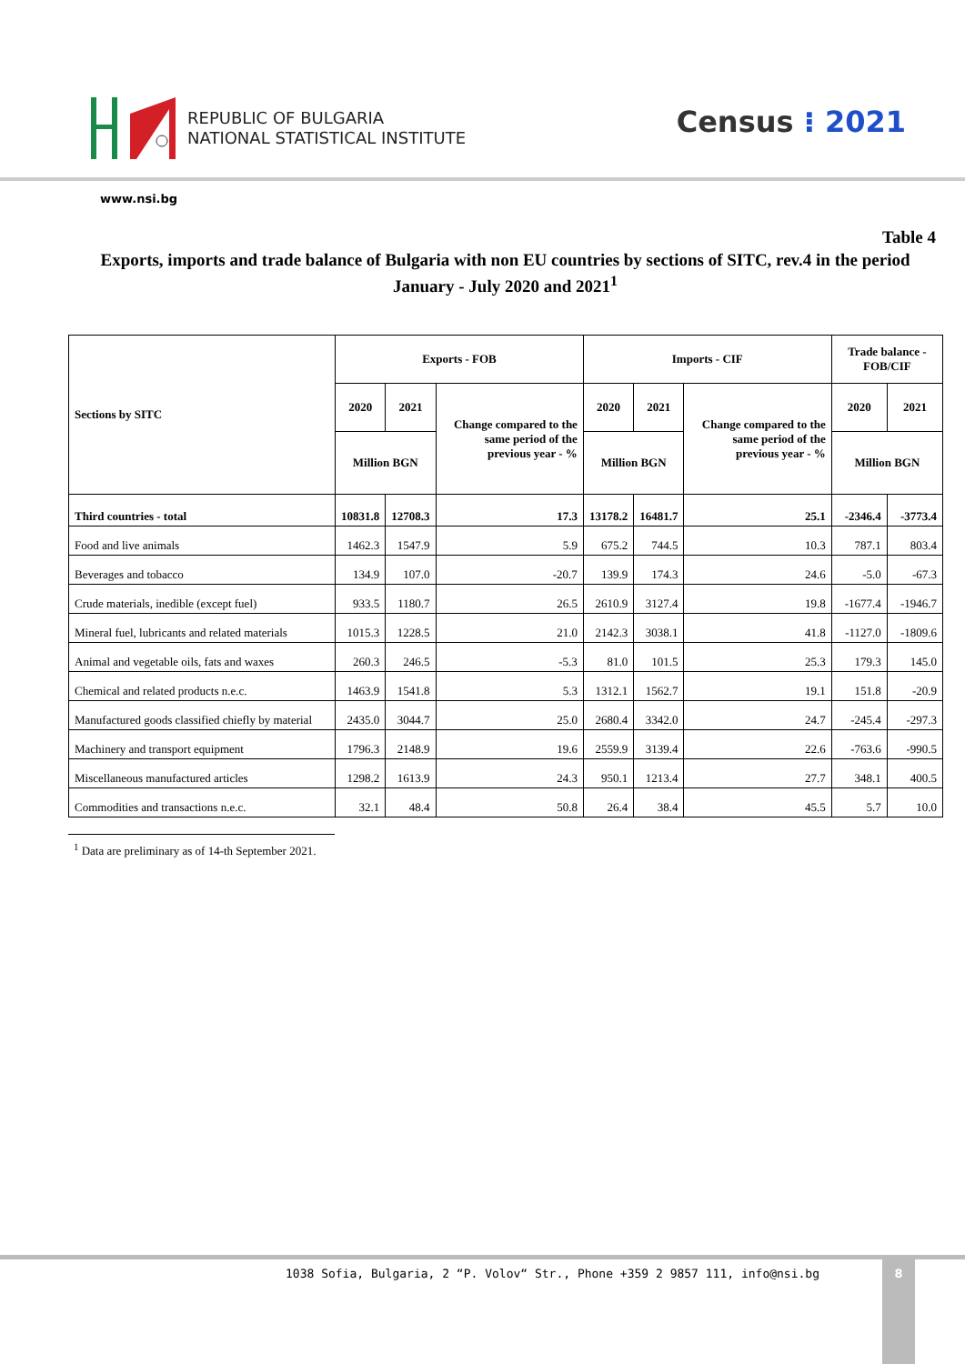REPUBLIC OF BULGARIA
NATIONAL STATISTICAL INSTITUTE
Census ⁝ 2021
www.nsi.bg
Table 4
Exports, imports and trade balance of Bulgaria with non EU countries by sections of SITC, rev.4 in the period January - July 2020 and 2021<sup>1</sup>
| Sections by SITC | Exports - FOB | | | Imports - CIF | | | Trade balance - FOB/CIF | |
| --- | --- | --- | --- | --- | --- | --- | --- | --- |
| | 2020 | 2021 | Change compared to the same period of the previous year - % | 2020 | 2021 | Change compared to the same period of the previous year - % | 2020 | 2021 |
| | Million BGN | | | Million BGN | | | Million BGN | |
| Third countries - total | 10831.8 | 12708.3 | 17.3 | 13178.2 | 16481.7 | 25.1 | -2346.4 | -3773.4 |
| Food and live animals | 1462.3 | 1547.9 | 5.9 | 675.2 | 744.5 | 10.3 | 787.1 | 803.4 |
| Beverages and tobacco | 134.9 | 107.0 | -20.7 | 139.9 | 174.3 | 24.6 | -5.0 | -67.3 |
| Crude materials, inedible (except fuel) | 933.5 | 1180.7 | 26.5 | 2610.9 | 3127.4 | 19.8 | -1677.4 | -1946.7 |
| Mineral fuel, lubricants and related materials | 1015.3 | 1228.5 | 21.0 | 2142.3 | 3038.1 | 41.8 | -1127.0 | -1809.6 |
| Animal and vegetable oils, fats and waxes | 260.3 | 246.5 | -5.3 | 81.0 | 101.5 | 25.3 | 179.3 | 145.0 |
| Chemical and related products n.e.c. | 1463.9 | 1541.8 | 5.3 | 1312.1 | 1562.7 | 19.1 | 151.8 | -20.9 |
| Manufactured goods classified chiefly by material | 2435.0 | 3044.7 | 25.0 | 2680.4 | 3342.0 | 24.7 | -245.4 | -297.3 |
| Machinery and transport equipment | 1796.3 | 2148.9 | 19.6 | 2559.9 | 3139.4 | 22.6 | -763.6 | -990.5 |
| Miscellaneous manufactured articles | 1298.2 | 1613.9 | 24.3 | 950.1 | 1213.4 | 27.7 | 348.1 | 400.5 |
| Commodities and transactions n.e.c. | 32.1 | 48.4 | 50.8 | 26.4 | 38.4 | 45.5 | 5.7 | 10.0 |
<sup>1</sup> Data are preliminary as of 14-th September 2021.
1038 Sofia, Bulgaria, 2 “P. Volov“ Str., Phone +359 2 9857 111, info@nsi.bg
8